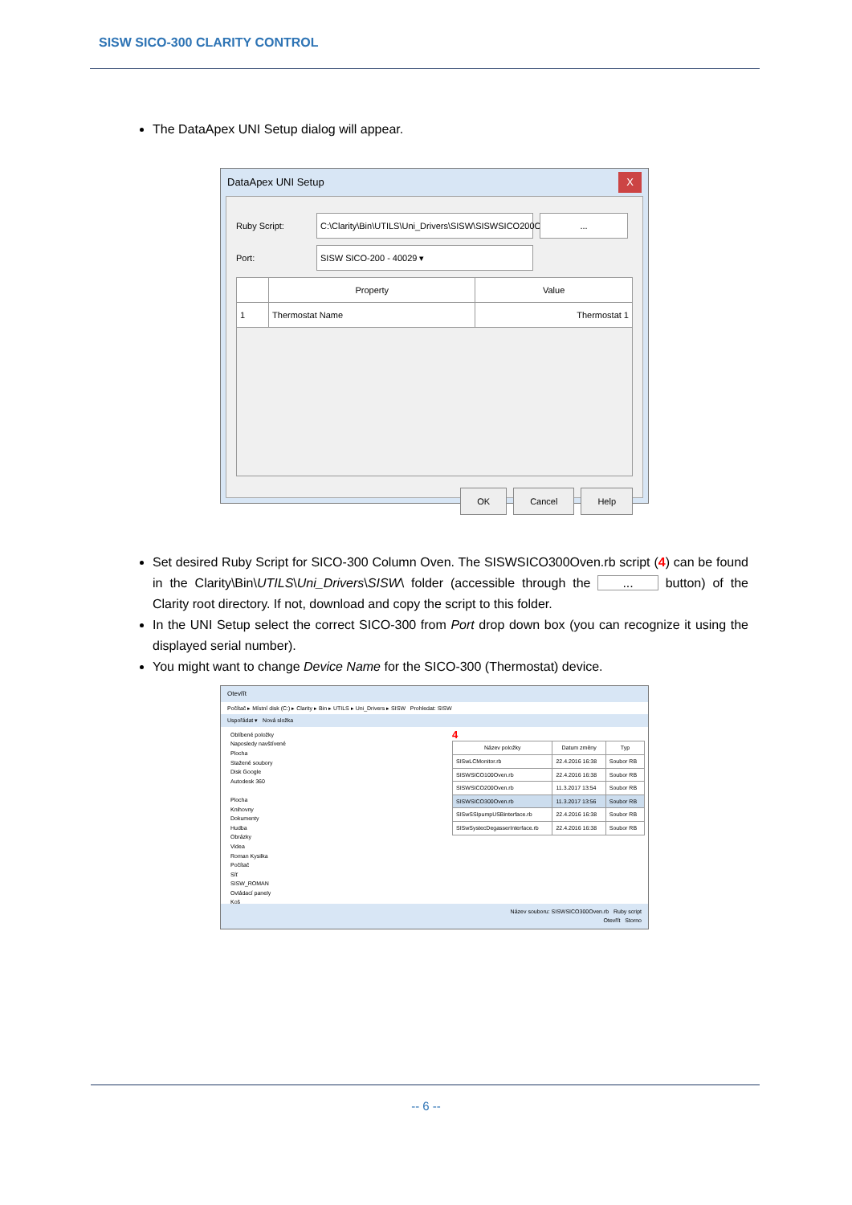SISW SICO-300 CLARITY CONTROL
The DataApex UNI Setup dialog will appear.
DataApex UNI Setup X
Ruby Script: C:\Clarity\Bin\UTILS\Uni_Drivers\SISW\SISWSICO200Ov...
Port: SISW SICO-200 - 40029 ▾
| | Property | Value |
| --- | --- | --- |
| 1 | Thermostat Name | Thermostat 1 |
OK Cancel Help
Set desired Ruby Script for SICO-300 Column Oven. The SISWSICO300Oven.rb script (4) can be found in the Clarity\Bin\UTILS\Uni_Drivers\SISW\ folder (accessible through the ... button) of the Clarity root directory. If not, download and copy the script to this folder.
In the UNI Setup select the correct SICO-300 from Port drop down box (you can recognize it using the displayed serial number).
You might want to change Device Name for the SICO-300 (Thermostat) device.
Otevřít
Počítač ▸ Místní disk (C:) ▸ Clarity ▸ Bin ▸ UTILS ▸ Uni_Drivers ▸ SISW Prohledat: SISW
Uspořádat ▾ Nová složka
Oblíbené položky
Naposledy navštívené
Plocha
Stažené soubory
Disk Google
Autodesk 360
Plocha
Knihovny
Dokumenty
Hudba
Obrázky
Videa
Roman Kysilka
Počítač
Síť
SISW_ROMAN
Ovládací panely
Koš
4
| Název položky | Datum změny | Typ |
| --- | --- | --- |
| SISwLCMonitor.rb | 22.4.2016 16:38 | Soubor RB |
| SISWSICO100Oven.rb | 22.4.2016 16:38 | Soubor RB |
| SISWSICO200Oven.rb | 11.3.2017 13:54 | Soubor RB |
| SISWSICO300Oven.rb | 11.3.2017 13:56 | Soubor RB |
| SISwSSIpumpUSBinterface.rb | 22.4.2016 16:38 | Soubor RB |
| SISwSystecDegasserInterface.rb | 22.4.2016 16:38 | Soubor RB |
Název souboru: SISWSICO300Oven.rb Ruby script
Otevřít Storno
-- 6 --